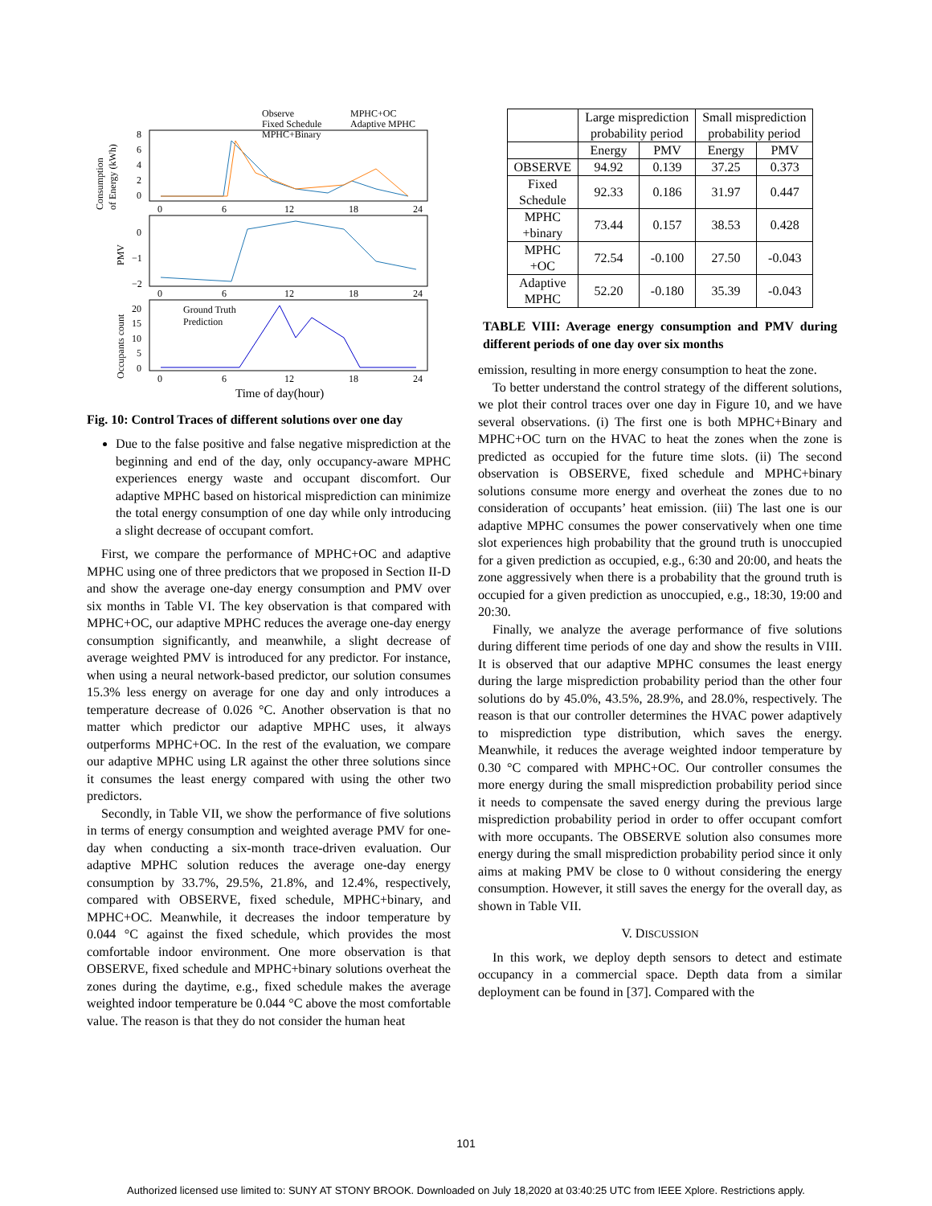Consumption
of Energy (kWh)
PMV
Occupants count
Observe
Fixed Schedule
MPHC+Binary
MPHC+OC
Adaptive MPHC
8
6
4
2
0
0
−1
−2
20
15
10
5
0
0
6
12
18
24
0
6
12
18
24
0
6
12
18
24
Ground Truth
Prediction
Time of day(hour)
Fig. 10: Control Traces of different solutions over one day
Due to the false positive and false negative misprediction at the beginning and end of the day, only occupancy-aware MPHC experiences energy waste and occupant discomfort. Our adaptive MPHC based on historical misprediction can minimize the total energy consumption of one day while only introducing a slight decrease of occupant comfort.
First, we compare the performance of MPHC+OC and adaptive MPHC using one of three predictors that we proposed in Section II-D and show the average one-day energy consumption and PMV over six months in Table VI. The key observation is that compared with MPHC+OC, our adaptive MPHC reduces the average one-day energy consumption significantly, and meanwhile, a slight decrease of average weighted PMV is introduced for any predictor. For instance, when using a neural network-based predictor, our solution consumes 15.3% less energy on average for one day and only introduces a temperature decrease of 0.026 °C. Another observation is that no matter which predictor our adaptive MPHC uses, it always outperforms MPHC+OC. In the rest of the evaluation, we compare our adaptive MPHC using LR against the other three solutions since it consumes the least energy compared with using the other two predictors.
Secondly, in Table VII, we show the performance of five solutions in terms of energy consumption and weighted average PMV for one-day when conducting a six-month trace-driven evaluation. Our adaptive MPHC solution reduces the average one-day energy consumption by 33.7%, 29.5%, 21.8%, and 12.4%, respectively, compared with OBSERVE, fixed schedule, MPHC+binary, and MPHC+OC. Meanwhile, it decreases the indoor temperature by 0.044 °C against the fixed schedule, which provides the most comfortable indoor environment. One more observation is that OBSERVE, fixed schedule and MPHC+binary solutions overheat the zones during the daytime, e.g., fixed schedule makes the average weighted indoor temperature be 0.044 °C above the most comfortable value. The reason is that they do not consider the human heat
| | Large misprediction probability period | | Small misprediction probability period | |
| | Energy | PMV | Energy | PMV |
| OBSERVE | 94.92 | 0.139 | 37.25 | 0.373 |
| Fixed Schedule | 92.33 | 0.186 | 31.97 | 0.447 |
| MPHC +binary | 73.44 | 0.157 | 38.53 | 0.428 |
| MPHC +OC | 72.54 | -0.100 | 27.50 | -0.043 |
| Adaptive MPHC | 52.20 | -0.180 | 35.39 | -0.043 |
TABLE VIII: Average energy consumption and PMV during different periods of one day over six months
emission, resulting in more energy consumption to heat the zone.
To better understand the control strategy of the different solutions, we plot their control traces over one day in Figure 10, and we have several observations. (i) The first one is both MPHC+Binary and MPHC+OC turn on the HVAC to heat the zones when the zone is predicted as occupied for the future time slots. (ii) The second observation is OBSERVE, fixed schedule and MPHC+binary solutions consume more energy and overheat the zones due to no consideration of occupants’ heat emission. (iii) The last one is our adaptive MPHC consumes the power conservatively when one time slot experiences high probability that the ground truth is unoccupied for a given prediction as occupied, e.g., 6:30 and 20:00, and heats the zone aggressively when there is a probability that the ground truth is occupied for a given prediction as unoccupied, e.g., 18:30, 19:00 and 20:30.
Finally, we analyze the average performance of five solutions during different time periods of one day and show the results in VIII. It is observed that our adaptive MPHC consumes the least energy during the large misprediction probability period than the other four solutions do by 45.0%, 43.5%, 28.9%, and 28.0%, respectively. The reason is that our controller determines the HVAC power adaptively to misprediction type distribution, which saves the energy. Meanwhile, it reduces the average weighted indoor temperature by 0.30 °C compared with MPHC+OC. Our controller consumes the more energy during the small misprediction probability period since it needs to compensate the saved energy during the previous large misprediction probability period in order to offer occupant comfort with more occupants. The OBSERVE solution also consumes more energy during the small misprediction probability period since it only aims at making PMV be close to 0 without considering the energy consumption. However, it still saves the energy for the overall day, as shown in Table VII.
V. DISCUSSION
In this work, we deploy depth sensors to detect and estimate occupancy in a commercial space. Depth data from a similar deployment can be found in [37]. Compared with the
101
Authorized licensed use limited to: SUNY AT STONY BROOK. Downloaded on July 18,2020 at 03:40:25 UTC from IEEE Xplore. Restrictions apply.